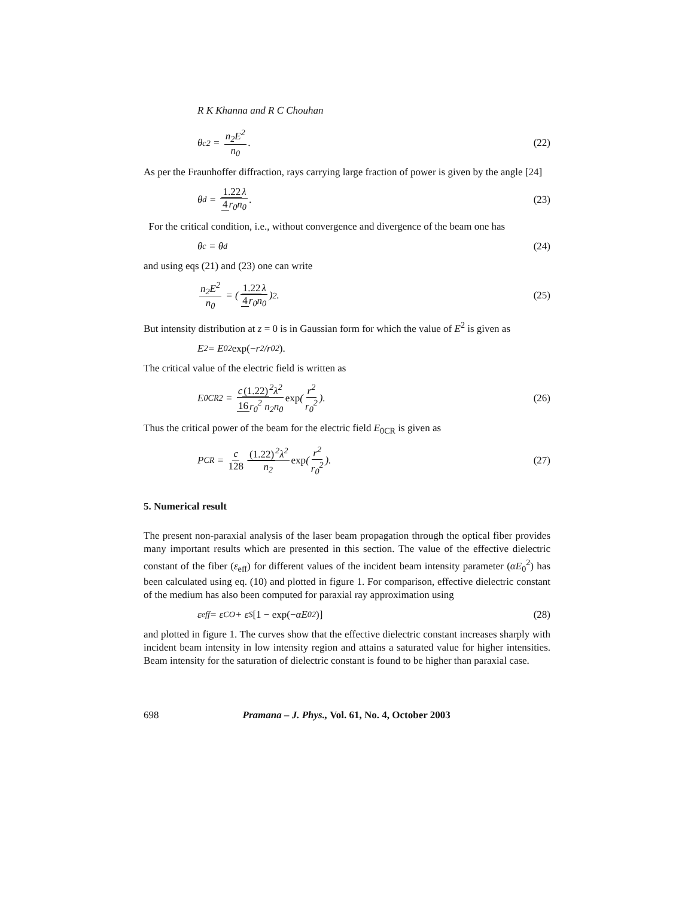R K Khanna and R C Chouhan
θ<sub>c</sub><sup>2</sup> = n<sub>2</sub>E<sup>2</sup> n<sub>0</sub>. (22)
As per the Fraunhoffer diffraction, rays carrying large fraction of power is given by the angle [24]
θ<sub>d</sub> = 1.22λ 4r<sub>0</sub>n<sub>0</sub>. (23)
For the critical condition, i.e., without convergence and divergence of the beam one has
θ<sub>c</sub> = θ<sub>d</sub> (24)
and using eqs (21) and (23) one can write
n<sub>2</sub>E<sup>2</sup> n<sub>0</sub> = (1.22λ 4r<sub>0</sub>n<sub>0</sub>)<sup>2</sup>. (25)
But intensity distribution at z = 0 is in Gaussian form for which the value of E<sup>2</sup> is given as
E<sup>2</sup> = E<sub>0</sub><sup>2</sup> exp(− r<sup>2</sup>/r<sub>0</sub><sup>2</sup>).
The critical value of the electric field is written as
E<sub>0CR</sub><sup>2</sup> = c(1.22)<sup>2</sup>λ<sup>2</sup> 16r<sub>0</sub><sup>2</sup> n<sub>2</sub>n<sub>0</sub> exp (r<sup>2</sup> r<sub>0</sub><sup>2</sup>).
(26)
Thus the critical power of the beam for the electric field E<sub>0CR</sub> is given as
P<sub>CR</sub> = c 128 (1.22)<sup>2</sup>λ<sup>2</sup> n<sub>2</sub> exp (r<sup>2</sup> r<sub>0</sub><sup>2</sup>).
(27)
5. Numerical result
The present non-paraxial analysis of the laser beam propagation through the optical fiber provides many important results which are presented in this section. The value of the effective dielectric constant of the fiber (ε<sub>eff</sub>) for different values of the incident beam intensity parameter (αE<sub>0</sub><sup>2</sup>) has been calculated using eq. (10) and plotted in figure 1. For comparison, effective dielectric constant of the medium has also been computed for paraxial ray approximation using
ε<sub>eff</sub> = ε<sub>CO</sub> + ε<sub>S</sub> [1 − exp(− αE<sub>0</sub><sup>2</sup>)]
(28)
and plotted in figure 1. The curves show that the effective dielectric constant increases sharply with incident beam intensity in low intensity region and attains a saturated value for higher intensities. Beam intensity for the saturation of dielectric constant is found to be higher than paraxial case.
698 Pramana – J. Phys., Vol. 61, No. 4, October 2003